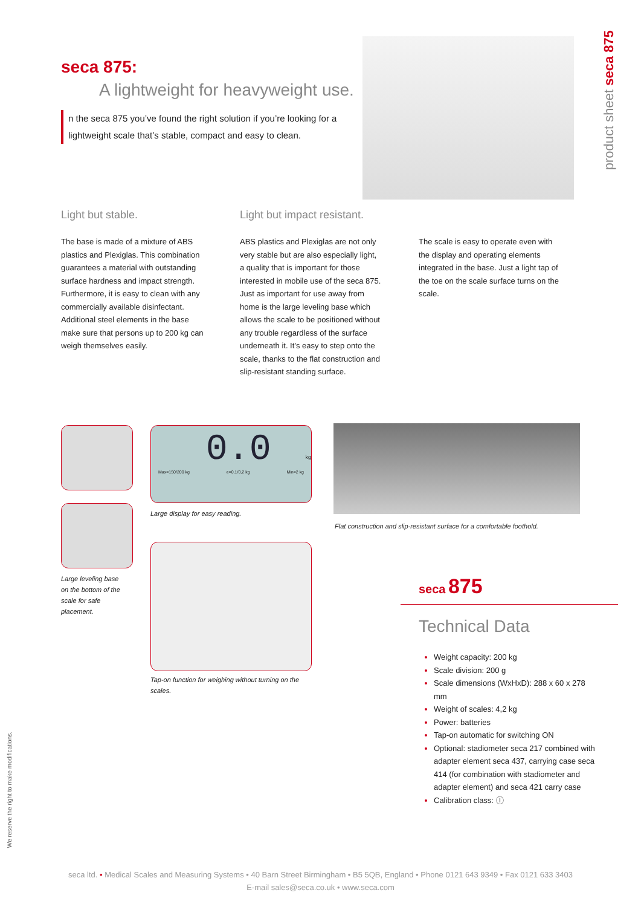seca 875:
A lightweight for heavyweight use.
n the seca 875 you’ve found the right solution if you’re looking for a lightweight scale that’s stable, compact and easy to clean.
product sheet seca 875
Light but stable.
The base is made of a mixture of ABS plastics and Plexiglas. This combination guarantees a material with outstanding surface hardness and impact strength. Furthermore, it is easy to clean with any commercially available disinfectant. Additional steel elements in the base make sure that persons up to 200 kg can weigh themselves easily.
Light but impact resistant.
ABS plastics and Plexiglas are not only very stable but are also especially light, a quality that is important for those interested in mobile use of the seca 875. Just as important for use away from home is the large leveling base which allows the scale to be positioned without any trouble regardless of the surface underneath it. It’s easy to step onto the scale, thanks to the flat construction and slip-resistant standing surface.
The scale is easy to operate even with the display and operating elements integrated in the base. Just a light tap of the toe on the scale surface turns on the scale.
0.0 kg
Max=150/200 kg e=0,1/0,2 kg Min=2 kg
Large display for easy reading.
Flat construction and slip-resistant surface for a comfortable foothold.
Large leveling base on the bottom of the scale for safe placement.
Tap-on function for weighing without turning on the scales.
seca 875
Technical Data
Weight capacity: 200 kg
Scale division: 200 g
Scale dimensions (WxHxD): 288 x 60 x 278 mm
Weight of scales: 4,2 kg
Power: batteries
Tap-on automatic for switching ON
Optional: stadiometer seca 217 combined with adapter element seca 437, carrying case seca 414 (for combination with stadiometer and adapter element) and seca 421 carry case
Calibration class: Ⓘ
We reserve the right to make modifications.
seca ltd. • Medical Scales and Measuring Systems • 40 Barn Street Birmingham • B5 5QB, England • Phone 0121 643 9349 • Fax 0121 633 3403
E-mail sales@seca.co.uk • www.seca.com